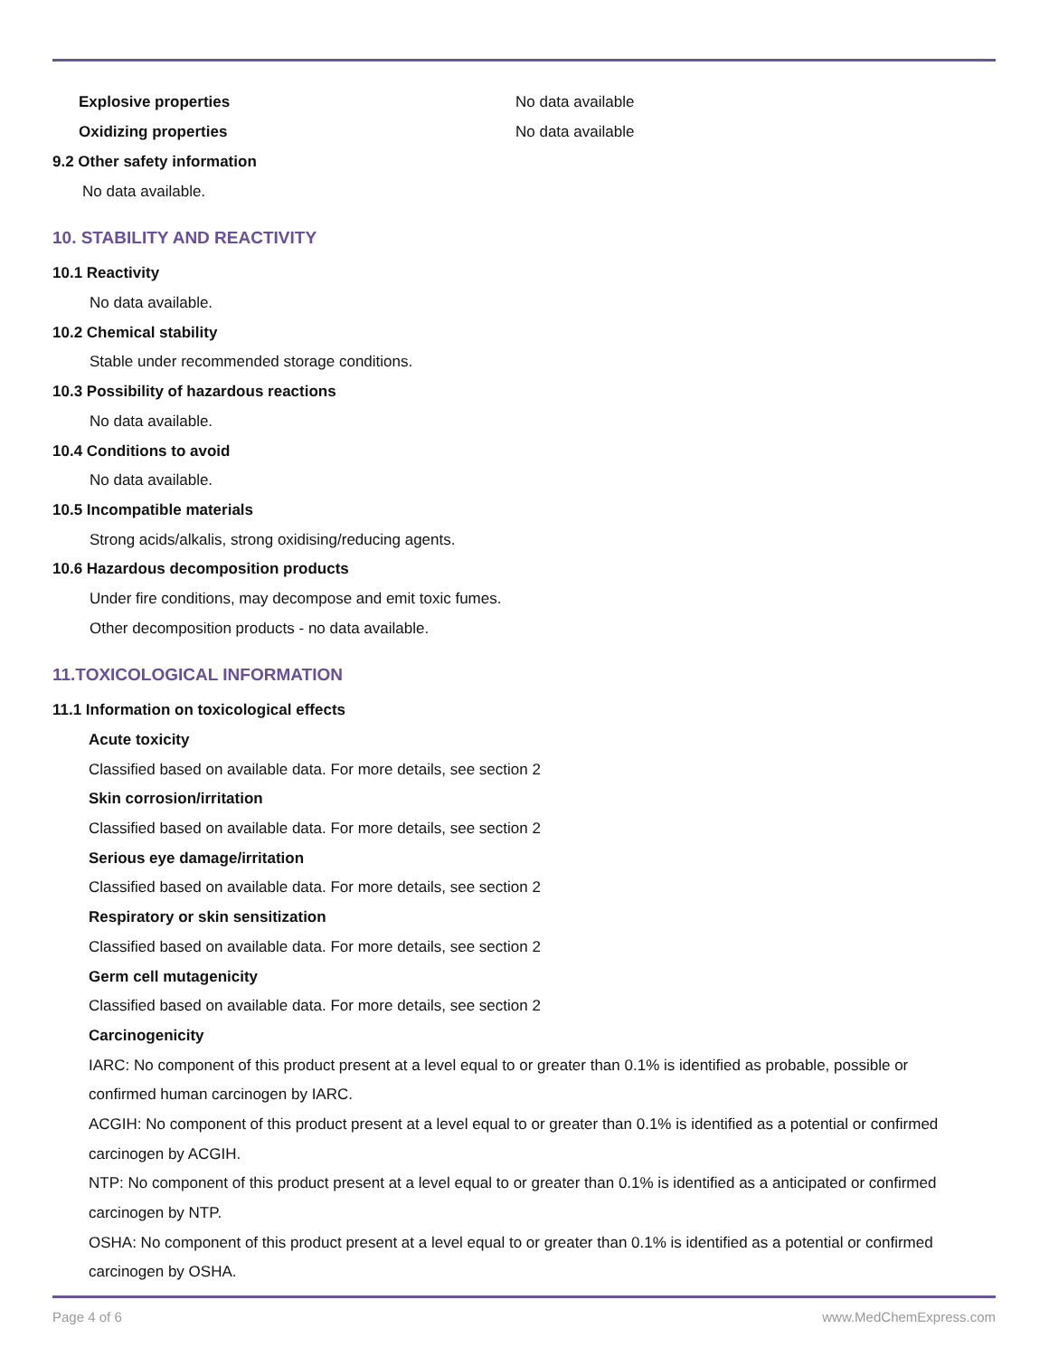Explosive properties No data available
Oxidizing properties No data available
9.2 Other safety information
No data available.
10. STABILITY AND REACTIVITY
10.1 Reactivity
No data available.
10.2 Chemical stability
Stable under recommended storage conditions.
10.3 Possibility of hazardous reactions
No data available.
10.4 Conditions to avoid
No data available.
10.5 Incompatible materials
Strong acids/alkalis, strong oxidising/reducing agents.
10.6 Hazardous decomposition products
Under fire conditions, may decompose and emit toxic fumes.
Other decomposition products - no data available.
11.TOXICOLOGICAL INFORMATION
11.1 Information on toxicological effects
Acute toxicity
Classified based on available data. For more details, see section 2
Skin corrosion/irritation
Classified based on available data. For more details, see section 2
Serious eye damage/irritation
Classified based on available data. For more details, see section 2
Respiratory or skin sensitization
Classified based on available data. For more details, see section 2
Germ cell mutagenicity
Classified based on available data. For more details, see section 2
Carcinogenicity
IARC: No component of this product present at a level equal to or greater than 0.1% is identified as probable, possible or
confirmed human carcinogen by IARC.
ACGIH: No component of this product present at a level equal to or greater than 0.1% is identified as a potential or confirmed
carcinogen by ACGIH.
NTP: No component of this product present at a level equal to or greater than 0.1% is identified as a anticipated or confirmed
carcinogen by NTP.
OSHA: No component of this product present at a level equal to or greater than 0.1% is identified as a potential or confirmed
carcinogen by OSHA.
Page 4 of 6 www.MedChemExpress.com